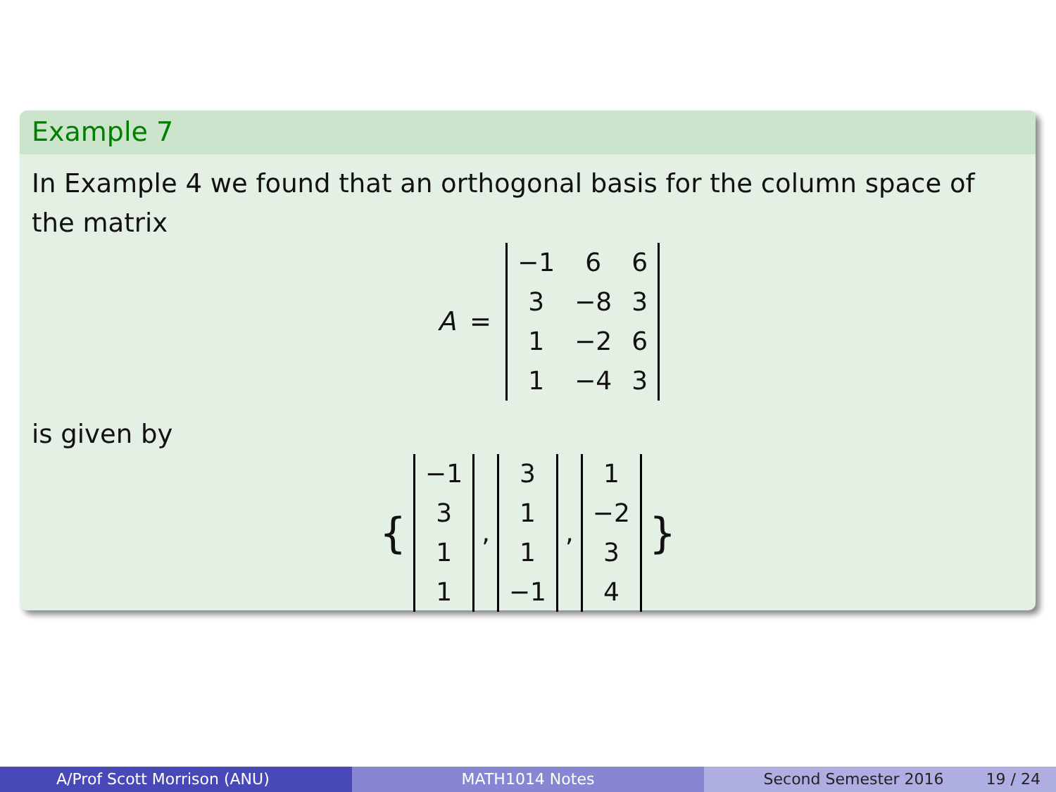Example 7
In Example 4 we found that an orthogonal basis for the column space of the matrix
A =
| −1 | 6 | 6 |
| 3 | −8 | 3 |
| 1 | −2 | 6 |
| 1 | −4 | 3 |
is given by
{
| −1 |
| 3 |
| 1 |
| 1 |
,
| 3 |
| 1 |
| 1 |
| −1 |
,
| 1 |
| −2 |
| 3 |
| 4 |
}
A/Prof Scott Morrison (ANU) MATH1014 Notes Second Semester 2016 19 / 24